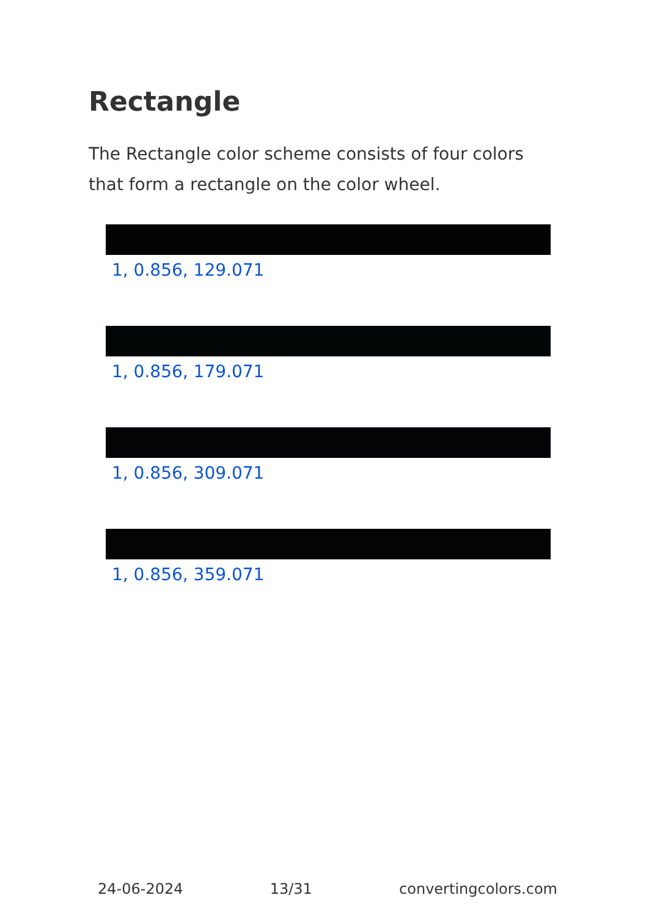Rectangle
The Rectangle color scheme consists of four colors that form a rectangle on the color wheel.
1, 0.856, 129.071
1, 0.856, 179.071
1, 0.856, 309.071
1, 0.856, 359.071
24-06-2024 13/31 convertingcolors.com